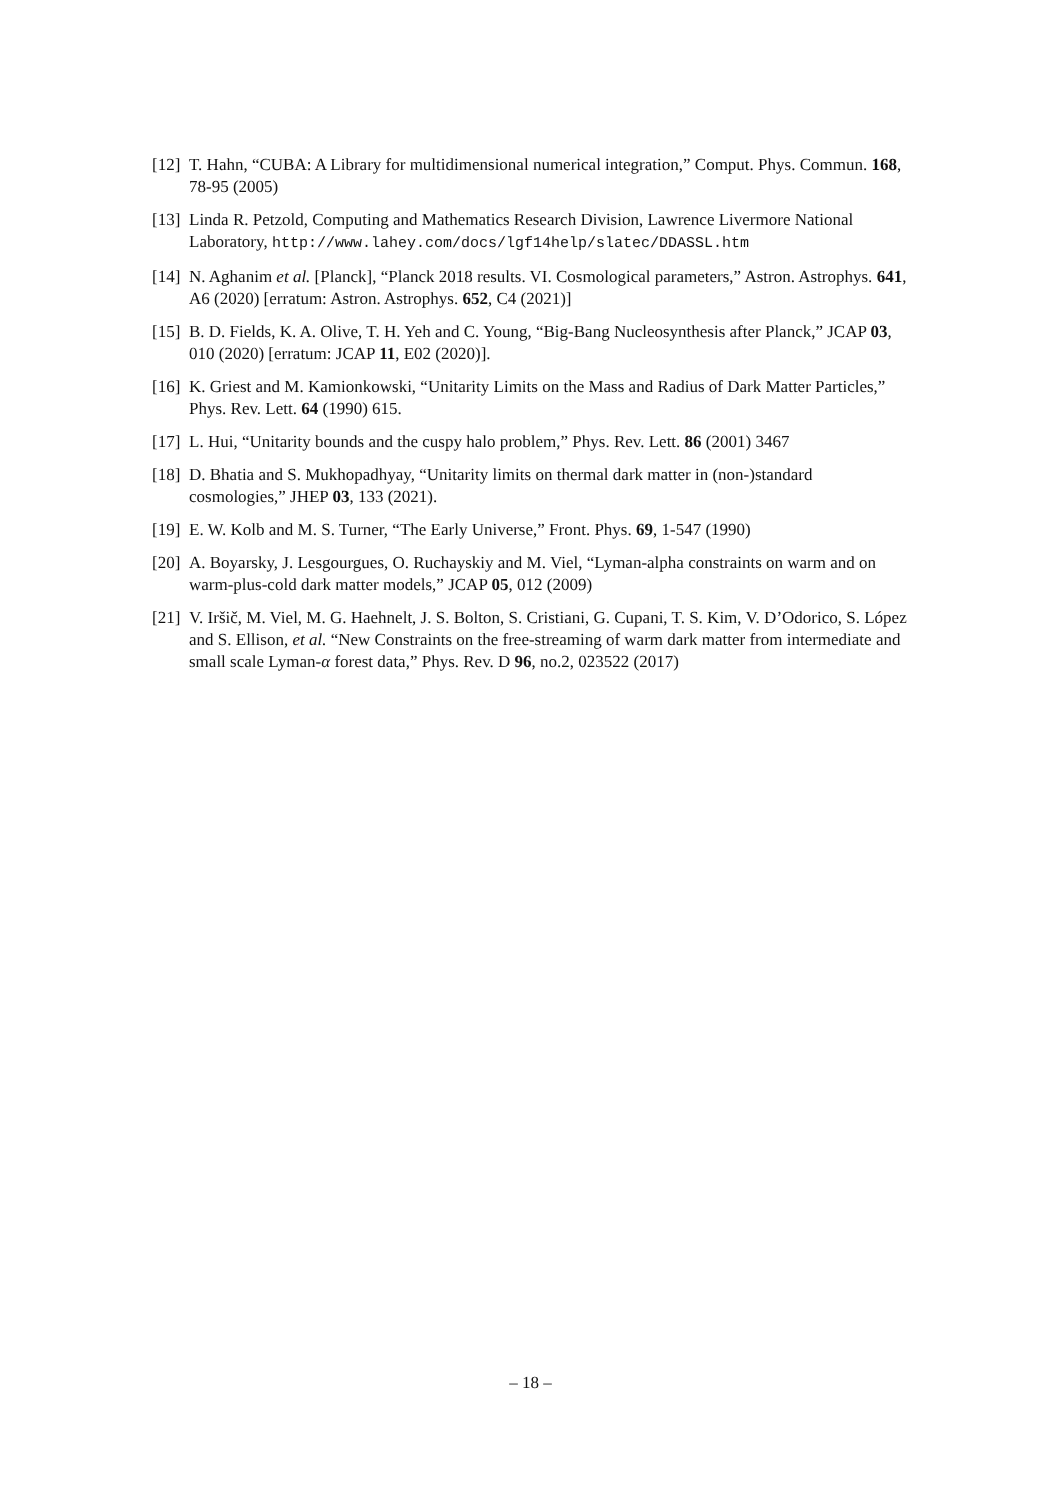[12] T. Hahn, “CUBA: A Library for multidimensional numerical integration,” Comput. Phys. Commun. 168, 78-95 (2005)
[13] Linda R. Petzold, Computing and Mathematics Research Division, Lawrence Livermore National Laboratory, http://www.lahey.com/docs/lgf14help/slatec/DDASSL.htm
[14] N. Aghanim et al. [Planck], “Planck 2018 results. VI. Cosmological parameters,” Astron. Astrophys. 641, A6 (2020) [erratum: Astron. Astrophys. 652, C4 (2021)]
[15] B. D. Fields, K. A. Olive, T. H. Yeh and C. Young, “Big-Bang Nucleosynthesis after Planck,” JCAP 03, 010 (2020) [erratum: JCAP 11, E02 (2020)].
[16] K. Griest and M. Kamionkowski, “Unitarity Limits on the Mass and Radius of Dark Matter Particles,” Phys. Rev. Lett. 64 (1990) 615.
[17] L. Hui, “Unitarity bounds and the cuspy halo problem,” Phys. Rev. Lett. 86 (2001) 3467
[18] D. Bhatia and S. Mukhopadhyay, “Unitarity limits on thermal dark matter in (non-)standard cosmologies,” JHEP 03, 133 (2021).
[19] E. W. Kolb and M. S. Turner, “The Early Universe,” Front. Phys. 69, 1-547 (1990)
[20] A. Boyarsky, J. Lesgourgues, O. Ruchayskiy and M. Viel, “Lyman-alpha constraints on warm and on warm-plus-cold dark matter models,” JCAP 05, 012 (2009)
[21] V. Iršič, M. Viel, M. G. Haehnelt, J. S. Bolton, S. Cristiani, G. Cupani, T. S. Kim, V. D’Odorico, S. López and S. Ellison, et al. “New Constraints on the free-streaming of warm dark matter from intermediate and small scale Lyman-α forest data,” Phys. Rev. D 96, no.2, 023522 (2017)
– 18 –